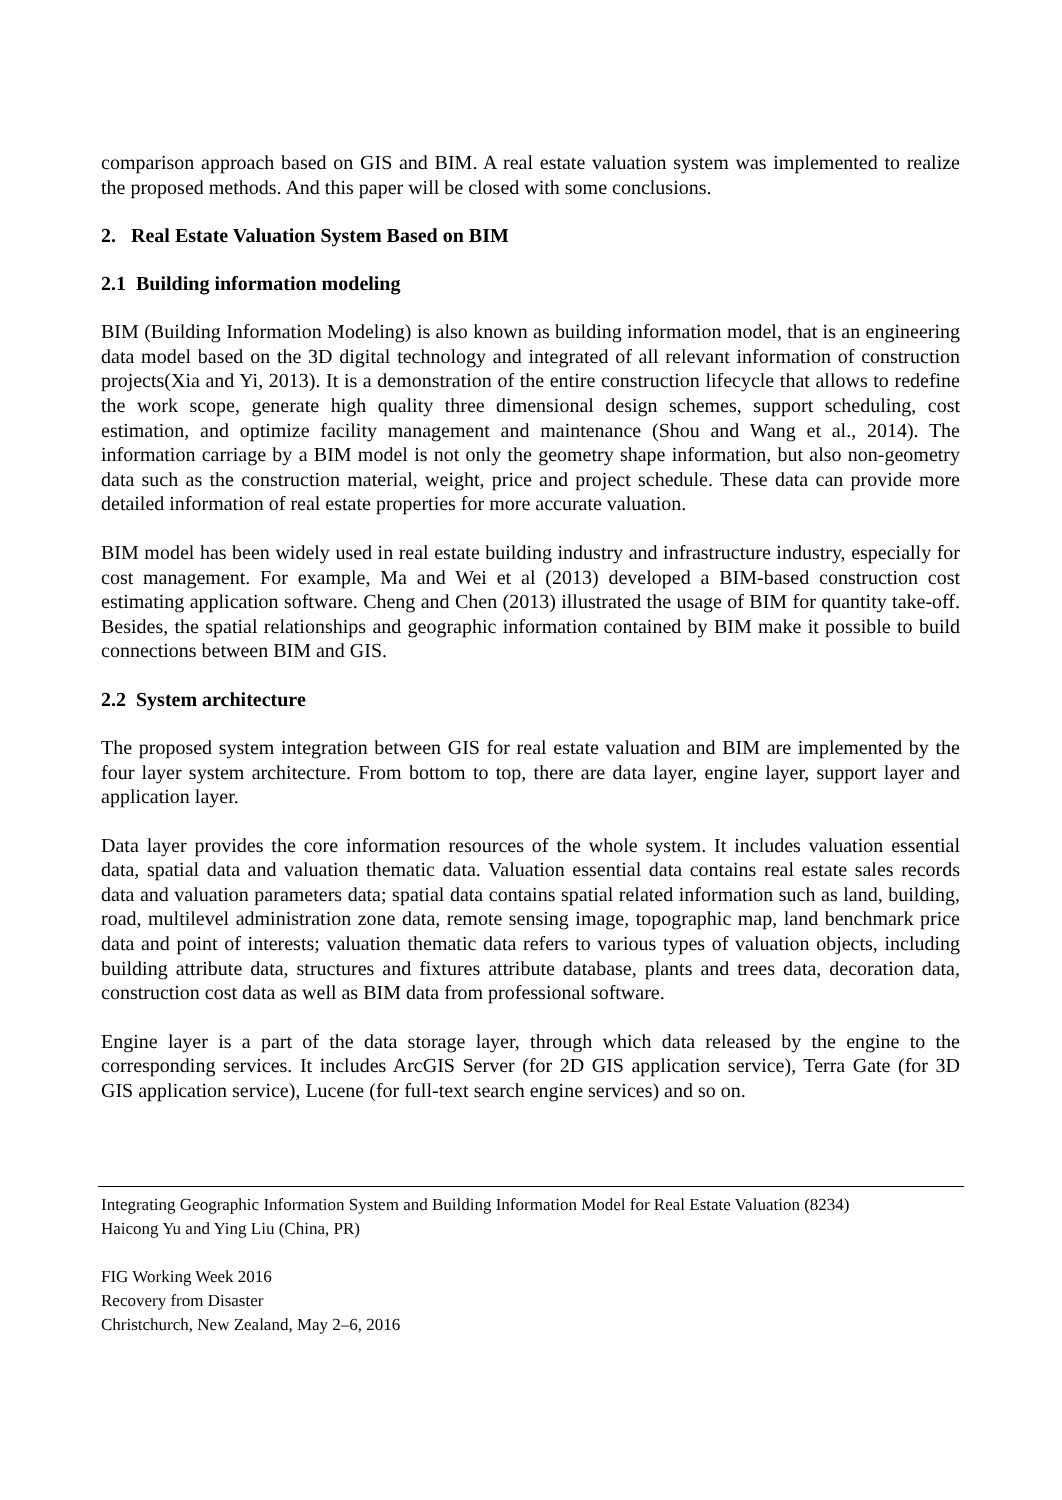comparison approach based on GIS and BIM. A real estate valuation system was implemented to realize the proposed methods. And this paper will be closed with some conclusions.
2. Real Estate Valuation System Based on BIM
2.1 Building information modeling
BIM (Building Information Modeling) is also known as building information model, that is an engineering data model based on the 3D digital technology and integrated of all relevant information of construction projects(Xia and Yi, 2013). It is a demonstration of the entire construction lifecycle that allows to redefine the work scope, generate high quality three dimensional design schemes, support scheduling, cost estimation, and optimize facility management and maintenance (Shou and Wang et al., 2014). The information carriage by a BIM model is not only the geometry shape information, but also non-geometry data such as the construction material, weight, price and project schedule. These data can provide more detailed information of real estate properties for more accurate valuation.
BIM model has been widely used in real estate building industry and infrastructure industry, especially for cost management. For example, Ma and Wei et al (2013) developed a BIM-based construction cost estimating application software. Cheng and Chen (2013) illustrated the usage of BIM for quantity take-off. Besides, the spatial relationships and geographic information contained by BIM make it possible to build connections between BIM and GIS.
2.2 System architecture
The proposed system integration between GIS for real estate valuation and BIM are implemented by the four layer system architecture. From bottom to top, there are data layer, engine layer, support layer and application layer.
Data layer provides the core information resources of the whole system. It includes valuation essential data, spatial data and valuation thematic data. Valuation essential data contains real estate sales records data and valuation parameters data; spatial data contains spatial related information such as land, building, road, multilevel administration zone data, remote sensing image, topographic map, land benchmark price data and point of interests; valuation thematic data refers to various types of valuation objects, including building attribute data, structures and fixtures attribute database, plants and trees data, decoration data, construction cost data as well as BIM data from professional software.
Engine layer is a part of the data storage layer, through which data released by the engine to the corresponding services. It includes ArcGIS Server (for 2D GIS application service), Terra Gate (for 3D GIS application service), Lucene (for full-text search engine services) and so on.
Integrating Geographic Information System and Building Information Model for Real Estate Valuation (8234)
Haicong Yu and Ying Liu (China, PR)
FIG Working Week 2016
Recovery from Disaster
Christchurch, New Zealand, May 2–6, 2016